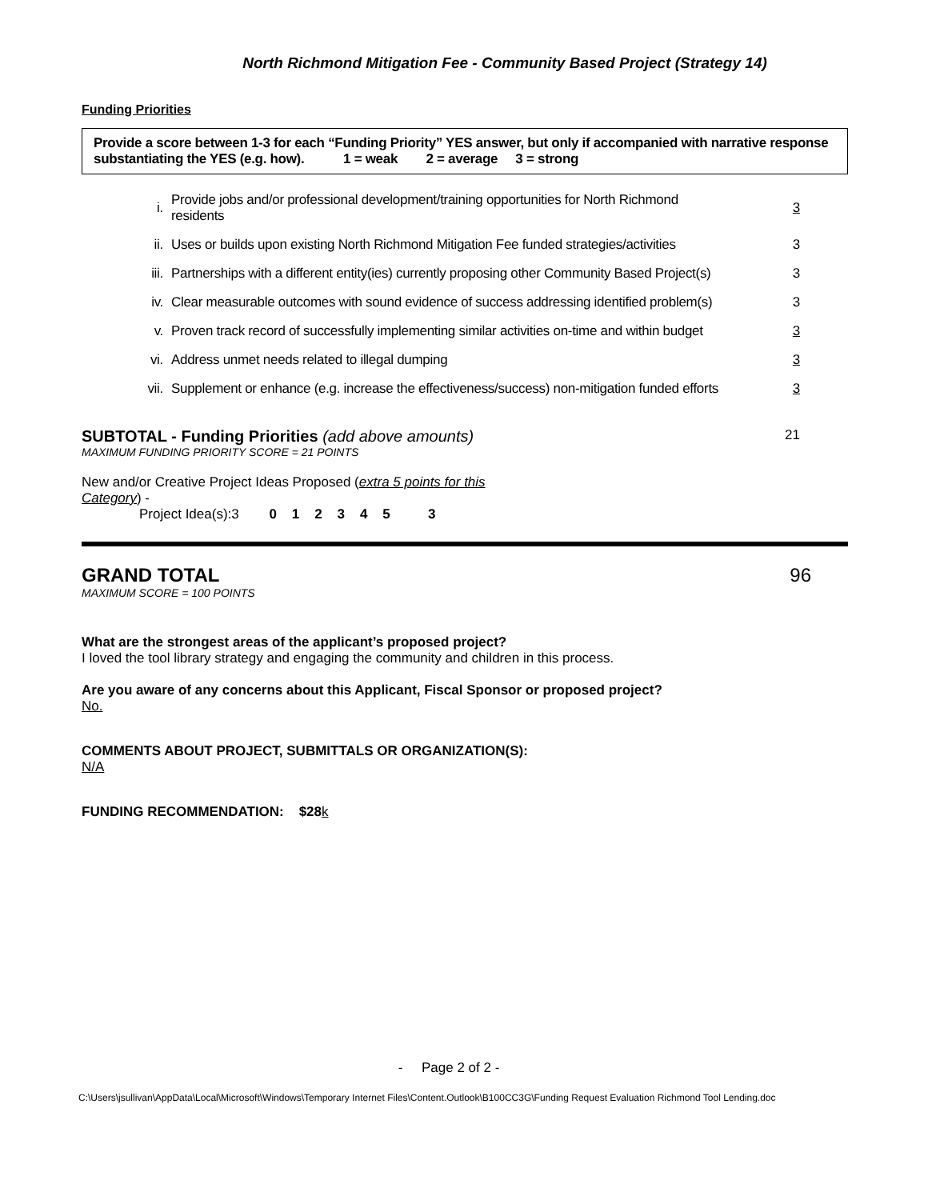North Richmond Mitigation Fee - Community Based Project (Strategy 14)
Funding Priorities
Provide a score between 1-3 for each “Funding Priority” YES answer, but only if accompanied with narrative response substantiating the YES (e.g. how). 1 = weak 2 = average 3 = strong
| i. | Provide jobs and/or professional development/training opportunities for North Richmond residents | 3 |
| ii. | Uses or builds upon existing North Richmond Mitigation Fee funded strategies/activities | 3 |
| iii. | Partnerships with a different entity(ies) currently proposing other Community Based Project(s) | 3 |
| iv. | Clear measurable outcomes with sound evidence of success addressing identified problem(s) | 3 |
| v. | Proven track record of successfully implementing similar activities on-time and within budget | 3 |
| vi. | Address unmet needs related to illegal dumping | 3 |
| vii. | Supplement or enhance (e.g. increase the effectiveness/success) non-mitigation funded efforts | 3 |
SUBTOTAL - Funding Priorities (add above amounts)
MAXIMUM FUNDING PRIORITY SCORE = 21 POINTS
21
New and/or Creative Project Ideas Proposed (extra 5 points for this Category) -
Project Idea(s):3 0 1 2 3 4 5 3
GRAND TOTAL
MAXIMUM SCORE = 100 POINTS
96
What are the strongest areas of the applicant’s proposed project?
I loved the tool library strategy and engaging the community and children in this process.
Are you aware of any concerns about this Applicant, Fiscal Sponsor or proposed project?
No.
COMMENTS ABOUT PROJECT, SUBMITTALS OR ORGANIZATION(S):
N/A
FUNDING RECOMMENDATION: $28 k
- Page 2 of 2 -
C:\Users\jsullivan\AppData\Local\Microsoft\Windows\Temporary Internet Files\Content.Outlook\B100CC3G\Funding Request Evaluation Richmond Tool Lending.doc